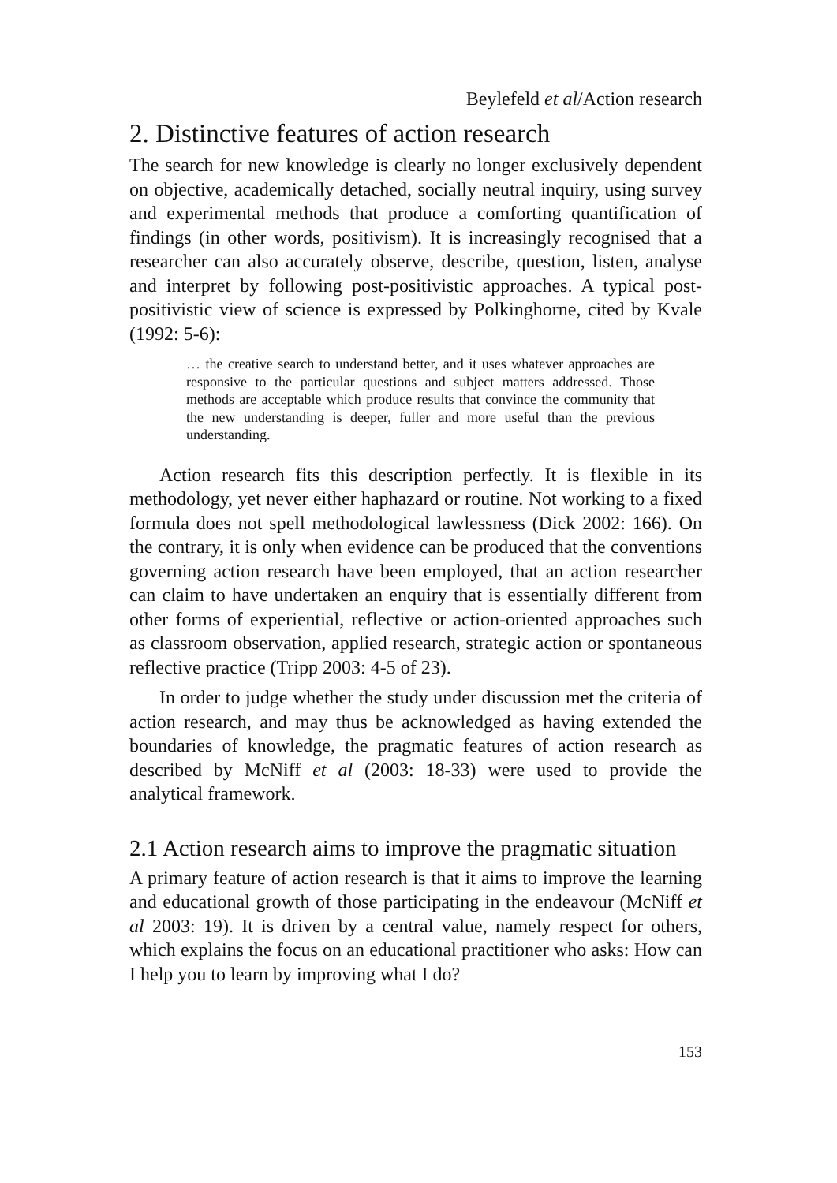Beylefeld et al/Action research
2. Distinctive features of action research
The search for new knowledge is clearly no longer exclusively dependent on objective, academically detached, socially neutral inquiry, using survey and experimental methods that produce a comforting quantification of findings (in other words, positivism). It is increasingly recognised that a researcher can also accurately observe, describe, question, listen, analyse and interpret by following post-positivistic approaches. A typical post-positivistic view of science is expressed by Polkinghorne, cited by Kvale (1992: 5-6):
… the creative search to understand better, and it uses whatever approaches are responsive to the particular questions and subject matters addressed. Those methods are acceptable which produce results that convince the community that the new understanding is deeper, fuller and more useful than the previous understanding.
Action research fits this description perfectly. It is flexible in its methodology, yet never either haphazard or routine. Not working to a fixed formula does not spell methodological lawlessness (Dick 2002: 166). On the contrary, it is only when evidence can be produced that the conventions governing action research have been employed, that an action researcher can claim to have undertaken an enquiry that is essentially different from other forms of experiential, reflective or action-oriented approaches such as classroom observation, applied research, strategic action or spontaneous reflective practice (Tripp 2003: 4-5 of 23).
In order to judge whether the study under discussion met the criteria of action research, and may thus be acknowledged as having extended the boundaries of knowledge, the pragmatic features of action research as described by McNiff et al (2003: 18-33) were used to provide the analytical framework.
2.1 Action research aims to improve the pragmatic situation
A primary feature of action research is that it aims to improve the learning and educational growth of those participating in the endeavour (McNiff et al 2003: 19). It is driven by a central value, namely respect for others, which explains the focus on an educational practitioner who asks: How can I help you to learn by improving what I do?
153